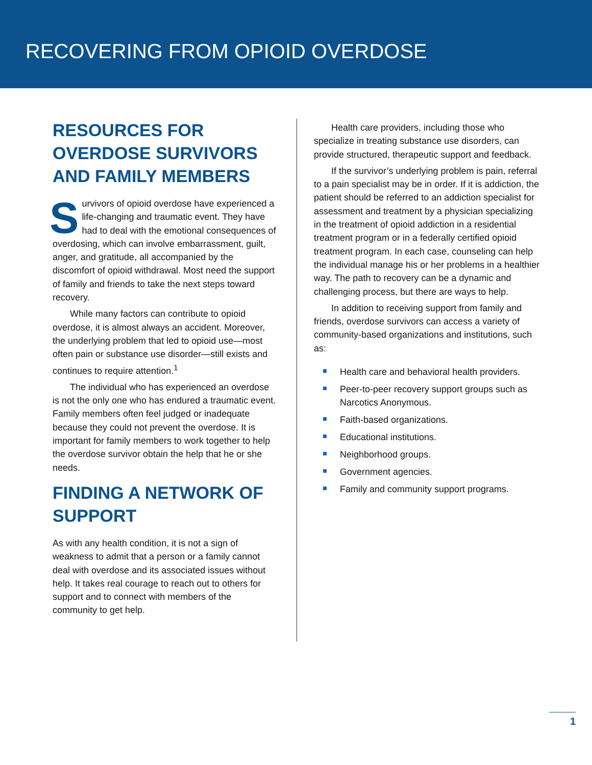RECOVERING FROM OPIOID OVERDOSE
RESOURCES FOR OVERDOSE SURVIVORS AND FAMILY MEMBERS
Survivors of opioid overdose have experienced a life-changing and traumatic event. They have had to deal with the emotional consequences of overdosing, which can involve embarrassment, guilt, anger, and gratitude, all accompanied by the discomfort of opioid withdrawal. Most need the support of family and friends to take the next steps toward recovery.
While many factors can contribute to opioid overdose, it is almost always an accident. Moreover, the underlying problem that led to opioid use—most often pain or substance use disorder—still exists and continues to require attention.<sup>1</sup>
The individual who has experienced an overdose is not the only one who has endured a traumatic event. Family members often feel judged or inadequate because they could not prevent the overdose. It is important for family members to work together to help the overdose survivor obtain the help that he or she needs.
FINDING A NETWORK OF SUPPORT
As with any health condition, it is not a sign of weakness to admit that a person or a family cannot deal with overdose and its associated issues without help. It takes real courage to reach out to others for support and to connect with members of the community to get help.
Health care providers, including those who specialize in treating substance use disorders, can provide structured, therapeutic support and feedback.
If the survivor’s underlying problem is pain, referral to a pain specialist may be in order. If it is addiction, the patient should be referred to an addiction specialist for assessment and treatment by a physician specializing in the treatment of opioid addiction in a residential treatment program or in a federally certified opioid treatment program. In each case, counseling can help the individual manage his or her problems in a healthier way. The path to recovery can be a dynamic and challenging process, but there are ways to help.
In addition to receiving support from family and friends, overdose survivors can access a variety of community-based organizations and institutions, such as:
Health care and behavioral health providers.
Peer-to-peer recovery support groups such as Narcotics Anonymous.
Faith-based organizations.
Educational institutions.
Neighborhood groups.
Government agencies.
Family and community support programs.
1